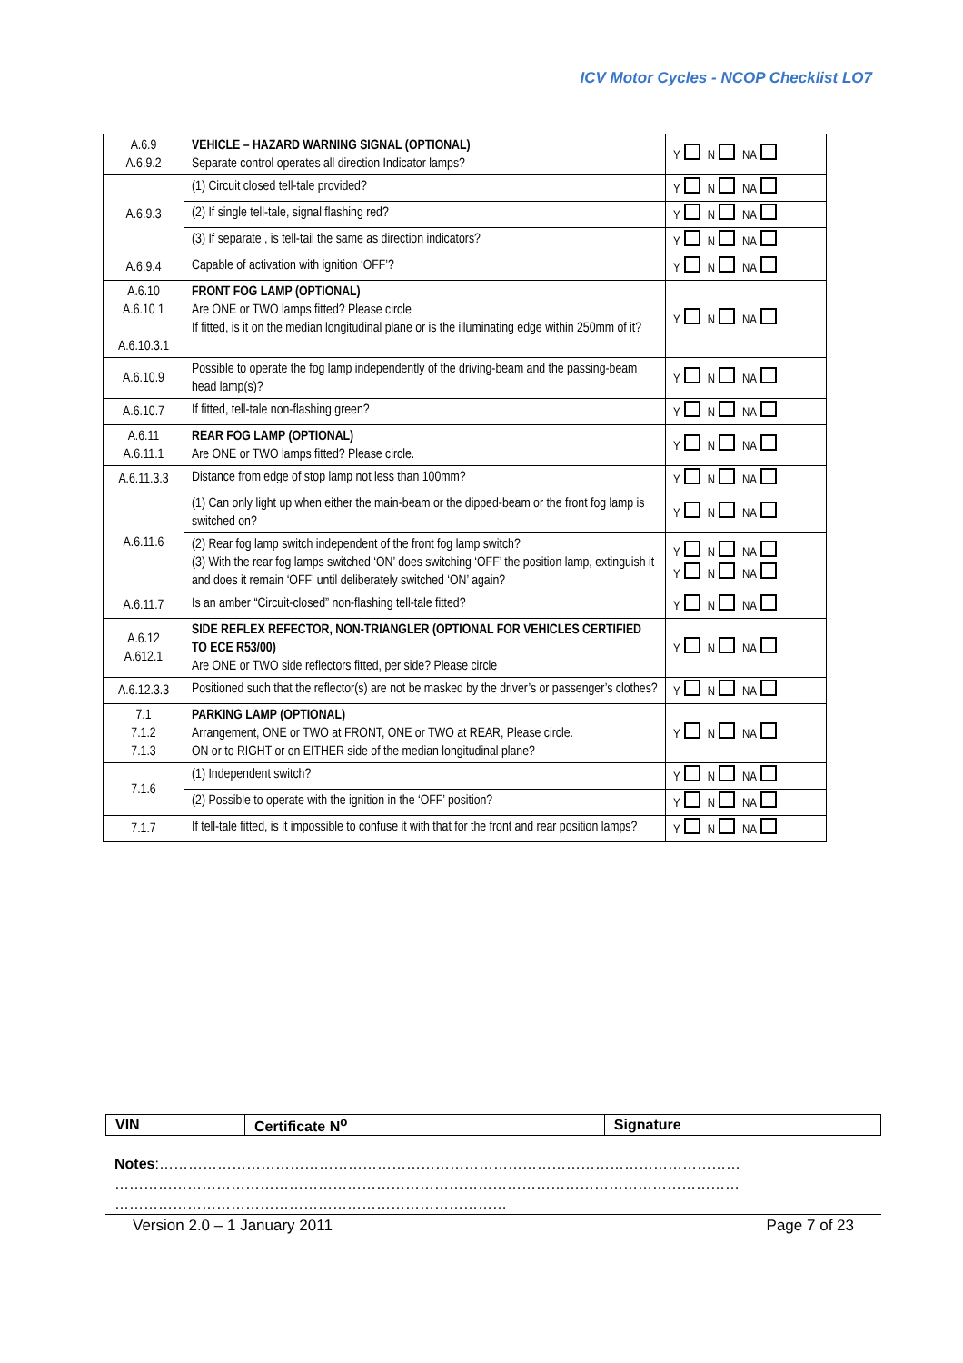ICV Motor Cycles - NCOP Checklist LO7
| A.6.9 A.6.9.2 | VEHICLE – HAZARD WARNING SIGNAL (OPTIONAL) Separate control operates all direction Indicator lamps? | Y N NA |
| A.6.9.3 | (1) Circuit closed tell-tale provided? | Y N NA |
| | (2) If single tell-tale, signal flashing red? | Y N NA |
| | (3) If separate , is tell-tail the same as direction indicators? | Y N NA |
| A.6.9.4 | Capable of activation with ignition ‘OFF’? | Y N NA |
| A.6.10 A.6.10 1 A.6.10.3.1 | FRONT FOG LAMP (OPTIONAL) Are ONE or TWO lamps fitted? Please circle If fitted, is it on the median longitudinal plane or is the illuminating edge within 250mm of it? | Y N NA |
| A.6.10.9 | Possible to operate the fog lamp independently of the driving-beam and the passing-beam head lamp(s)? | Y N NA |
| A.6.10.7 | If fitted, tell-tale non-flashing green? | Y N NA |
| A.6.11 A.6.11.1 | REAR FOG LAMP (OPTIONAL) Are ONE or TWO lamps fitted? Please circle. | Y N NA |
| A.6.11.3.3 | Distance from edge of stop lamp not less than 100mm? | Y N NA |
| A.6.11.6 | (1) Can only light up when either the main-beam or the dipped-beam or the front fog lamp is switched on? | Y N NA |
| | (2) Rear fog lamp switch independent of the front fog lamp switch? (3) With the rear fog lamps switched ‘ON’ does switching ‘OFF’ the position lamp, extinguish it and does it remain ‘OFF’ until deliberately switched ‘ON’ again? | Y N NA Y N NA |
| A.6.11.7 | Is an amber “Circuit-closed” non-flashing tell-tale fitted? | Y N NA |
| A.6.12 A.612.1 | SIDE REFLEX REFECTOR, NON-TRIANGLER (OPTIONAL FOR VEHICLES CERTIFIED TO ECE R53/00) Are ONE or TWO side reflectors fitted, per side? Please circle | Y N NA |
| A.6.12.3.3 | Positioned such that the reflector(s) are not be masked by the driver’s or passenger’s clothes? | Y N NA |
| 7.1 7.1.2 7.1.3 | PARKING LAMP (OPTIONAL) Arrangement, ONE or TWO at FRONT, ONE or TWO at REAR, Please circle. ON or to RIGHT or on EITHER side of the median longitudinal plane? | Y N NA |
| 7.1.6 | (1) Independent switch? | Y N NA |
| | (2) Possible to operate with the ignition in the ‘OFF’ position? | Y N NA |
| 7.1.7 | If tell-tale fitted, is it impossible to confuse it with that for the front and rear position lamps? | Y N NA |
| VIN | Certificate N<sup>o</sup> | Signature |
Notes:…………………………………………………………………………………………………………
…………………………………………………………………………………………………………………
………………………………………………………………………
Version 2.0 – 1 January 2011 Page 7 of 23